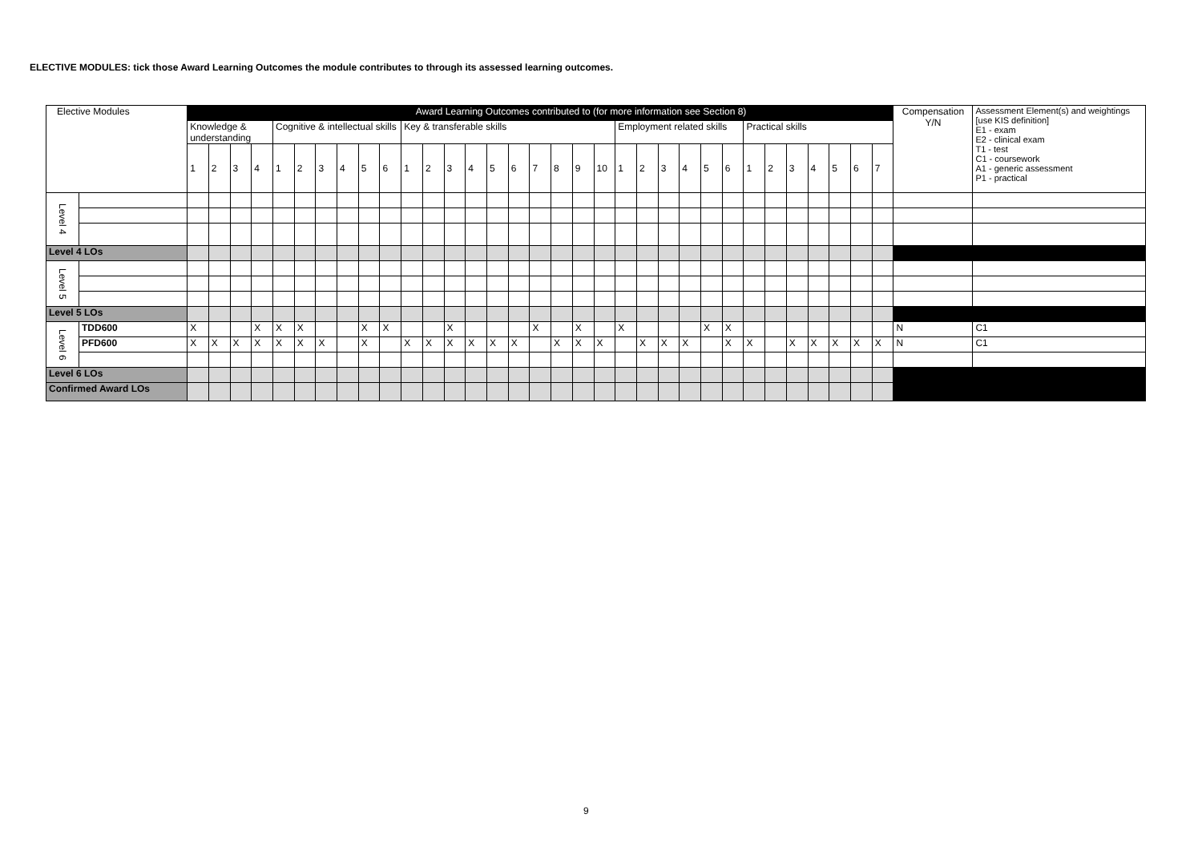ELECTIVE MODULES: tick those Award Learning Outcomes the module contributes to through its assessed learning outcomes.
| Elective Modules | | Award Learning Outcomes contributed to (for more information see Section 8) | | | | | | | | | | | | | | | | | | | | | | | | | | | | | | | | | Compensation Y/N | Assessment Element(s) and weightings [use KIS definition] E1 - exam E2 - clinical exam T1 - test C1 - coursework A1 - generic assessment P1 - practical |
| --- | --- | --- | --- | --- | --- | --- | --- | --- | --- | --- | --- | --- | --- | --- | --- | --- | --- | --- | --- | --- | --- | --- | --- | --- | --- | --- | --- | --- | --- | --- | --- | --- | --- | --- | --- | --- |
| | | Knowledge & understanding | | | | Cognitive & intellectual skills | | | | | | Key & transferable skills | | | | | | | | | | Employment related skills | | | | | | Practical skills | | | | | | | | |
| | | 1 | 2 | 3 | 4 | 1 | 2 | 3 | 4 | 5 | 6 | 1 | 2 | 3 | 4 | 5 | 6 | 7 | 8 | 9 | 10 | 1 | 2 | 3 | 4 | 5 | 6 | 1 | 2 | 3 | 4 | 5 | 6 | 7 | | |
| Level 4 | | | | | | | | | | | | | | | | | | | | | | | | | | | | | | | | | | | | |
| Level 4 LOs | | | | | | | | | | | | | | | | | | | | | | | | | | | | | | | | | | | | |
| Level 5 | | | | | | | | | | | | | | | | | | | | | | | | | | | | | | | | | | | | |
| Level 5 LOs | | | | | | | | | | | | | | | | | | | | | | | | | | | | | | | | | | | | |
| Level 6 | TDD600 | X | | | X | X | X | | | X | X | | | X | | | | X | | X | | X | | | | X | X | | | | | | | | N | C1 |
| | PFD600 | X | X | X | X | X | X | X | | X | | X | X | X | X | X | X | | X | X | X | | X | X | X | | X | X | | X | X | X | X | X | N | C1 |
| Level 6 LOs | | | | | | | | | | | | | | | | | | | | | | | | | | | | | | | | | | | | |
| Confirmed Award LOs | | | | | | | | | | | | | | | | | | | | | | | | | | | | | | | | | | | | |
9